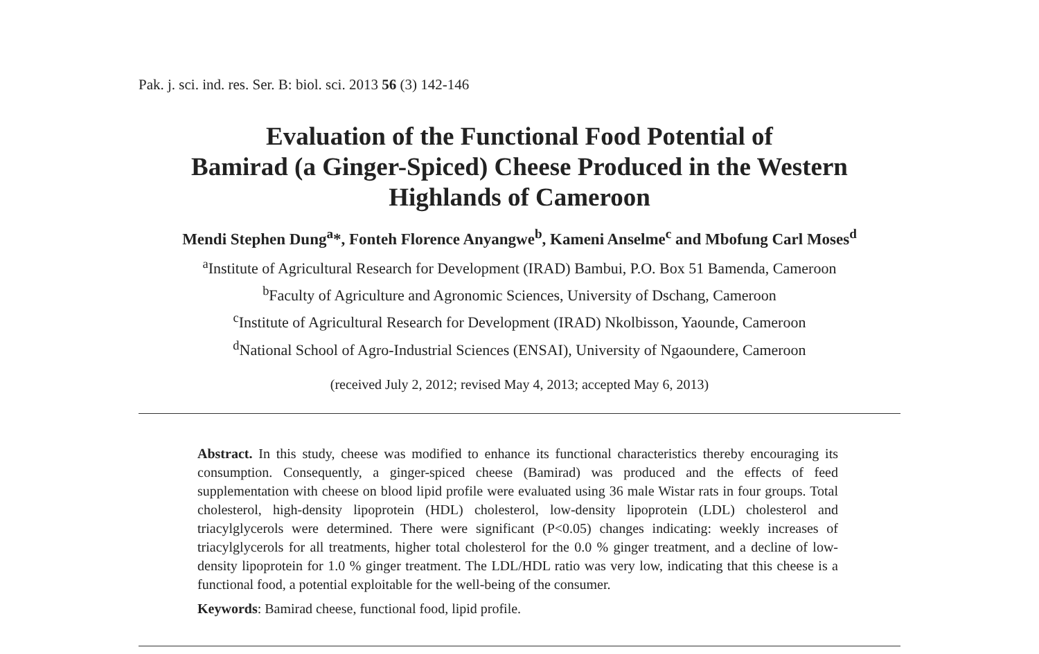Pak. j. sci. ind. res. Ser. B: biol. sci. 2013 56 (3) 142-146
Evaluation of the Functional Food Potential of
Bamirad (a Ginger-Spiced) Cheese Produced in the Western
Highlands of Cameroon
Mendi Stephen Dung<sup>a</sup>*, Fonteh Florence Anyangwe<sup>b</sup>, Kameni Anselme<sup>c</sup> and Mbofung Carl Moses<sup>d</sup>
<sup>a</sup> Institute of Agricultural Research for Development (IRAD) Bambui, P.O. Box 51 Bamenda, Cameroon
<sup>b</sup> Faculty of Agriculture and Agronomic Sciences, University of Dschang, Cameroon
<sup>c</sup> Institute of Agricultural Research for Development (IRAD) Nkolbisson, Yaounde, Cameroon
<sup>d</sup> National School of Agro-Industrial Sciences (ENSAI), University of Ngaoundere, Cameroon
(received July 2, 2012; revised May 4, 2013; accepted May 6, 2013)
Abstract. In this study, cheese was modified to enhance its functional characteristics thereby encouraging its consumption. Consequently, a ginger-spiced cheese (Bamirad) was produced and the effects of feed supplementation with cheese on blood lipid profile were evaluated using 36 male Wistar rats in four groups. Total cholesterol, high-density lipoprotein (HDL) cholesterol, low-density lipoprotein (LDL) cholesterol and triacylglycerols were determined. There were significant (P<0.05) changes indicating: weekly increases of triacylglycerols for all treatments, higher total cholesterol for the 0.0 % ginger treatment, and a decline of low-density lipoprotein for 1.0 % ginger treatment. The LDL/HDL ratio was very low, indicating that this cheese is a functional food, a potential exploitable for the well-being of the consumer.
Keywords: Bamirad cheese, functional food, lipid profile.